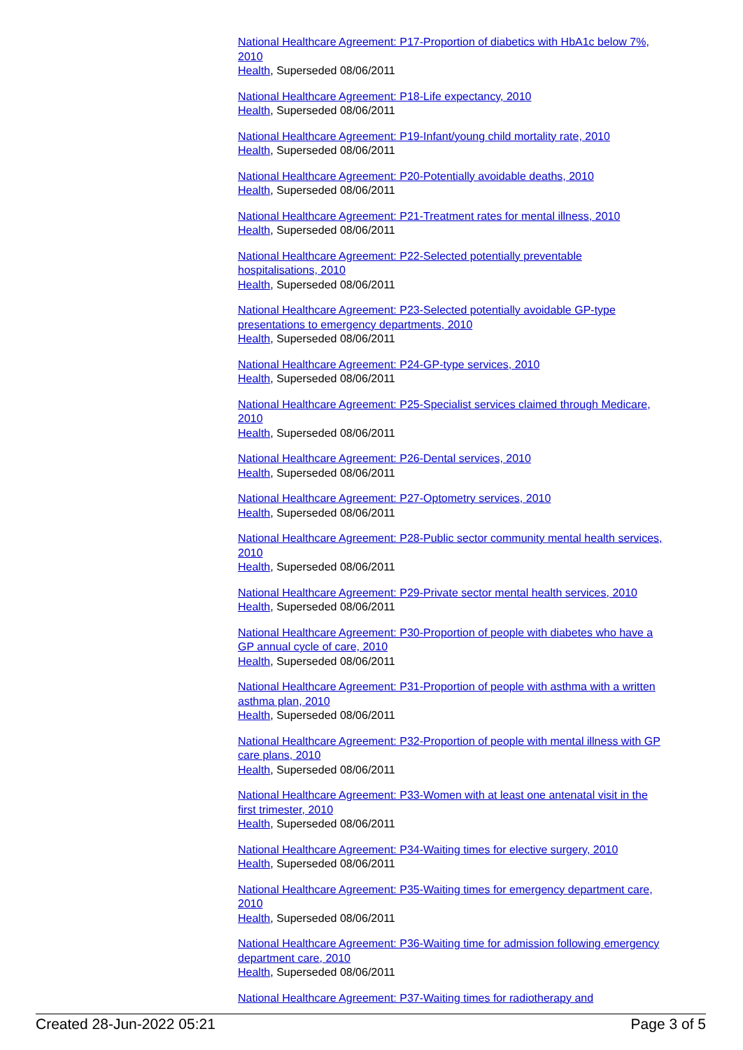National Healthcare Agreement: P17-Proportion of diabetics with HbA1c below 7%, 2010
Health, Superseded 08/06/2011
National Healthcare Agreement: P18-Life expectancy, 2010
Health, Superseded 08/06/2011
National Healthcare Agreement: P19-Infant/young child mortality rate, 2010
Health, Superseded 08/06/2011
National Healthcare Agreement: P20-Potentially avoidable deaths, 2010
Health, Superseded 08/06/2011
National Healthcare Agreement: P21-Treatment rates for mental illness, 2010
Health, Superseded 08/06/2011
National Healthcare Agreement: P22-Selected potentially preventable hospitalisations, 2010
Health, Superseded 08/06/2011
National Healthcare Agreement: P23-Selected potentially avoidable GP-type presentations to emergency departments, 2010
Health, Superseded 08/06/2011
National Healthcare Agreement: P24-GP-type services, 2010
Health, Superseded 08/06/2011
National Healthcare Agreement: P25-Specialist services claimed through Medicare, 2010
Health, Superseded 08/06/2011
National Healthcare Agreement: P26-Dental services, 2010
Health, Superseded 08/06/2011
National Healthcare Agreement: P27-Optometry services, 2010
Health, Superseded 08/06/2011
National Healthcare Agreement: P28-Public sector community mental health services, 2010
Health, Superseded 08/06/2011
National Healthcare Agreement: P29-Private sector mental health services, 2010
Health, Superseded 08/06/2011
National Healthcare Agreement: P30-Proportion of people with diabetes who have a GP annual cycle of care, 2010
Health, Superseded 08/06/2011
National Healthcare Agreement: P31-Proportion of people with asthma with a written asthma plan, 2010
Health, Superseded 08/06/2011
National Healthcare Agreement: P32-Proportion of people with mental illness with GP care plans, 2010
Health, Superseded 08/06/2011
National Healthcare Agreement: P33-Women with at least one antenatal visit in the first trimester, 2010
Health, Superseded 08/06/2011
National Healthcare Agreement: P34-Waiting times for elective surgery, 2010
Health, Superseded 08/06/2011
National Healthcare Agreement: P35-Waiting times for emergency department care, 2010
Health, Superseded 08/06/2011
National Healthcare Agreement: P36-Waiting time for admission following emergency department care, 2010
Health, Superseded 08/06/2011
National Healthcare Agreement: P37-Waiting times for radiotherapy and
Created 28-Jun-2022 05:21 Page 3 of 5